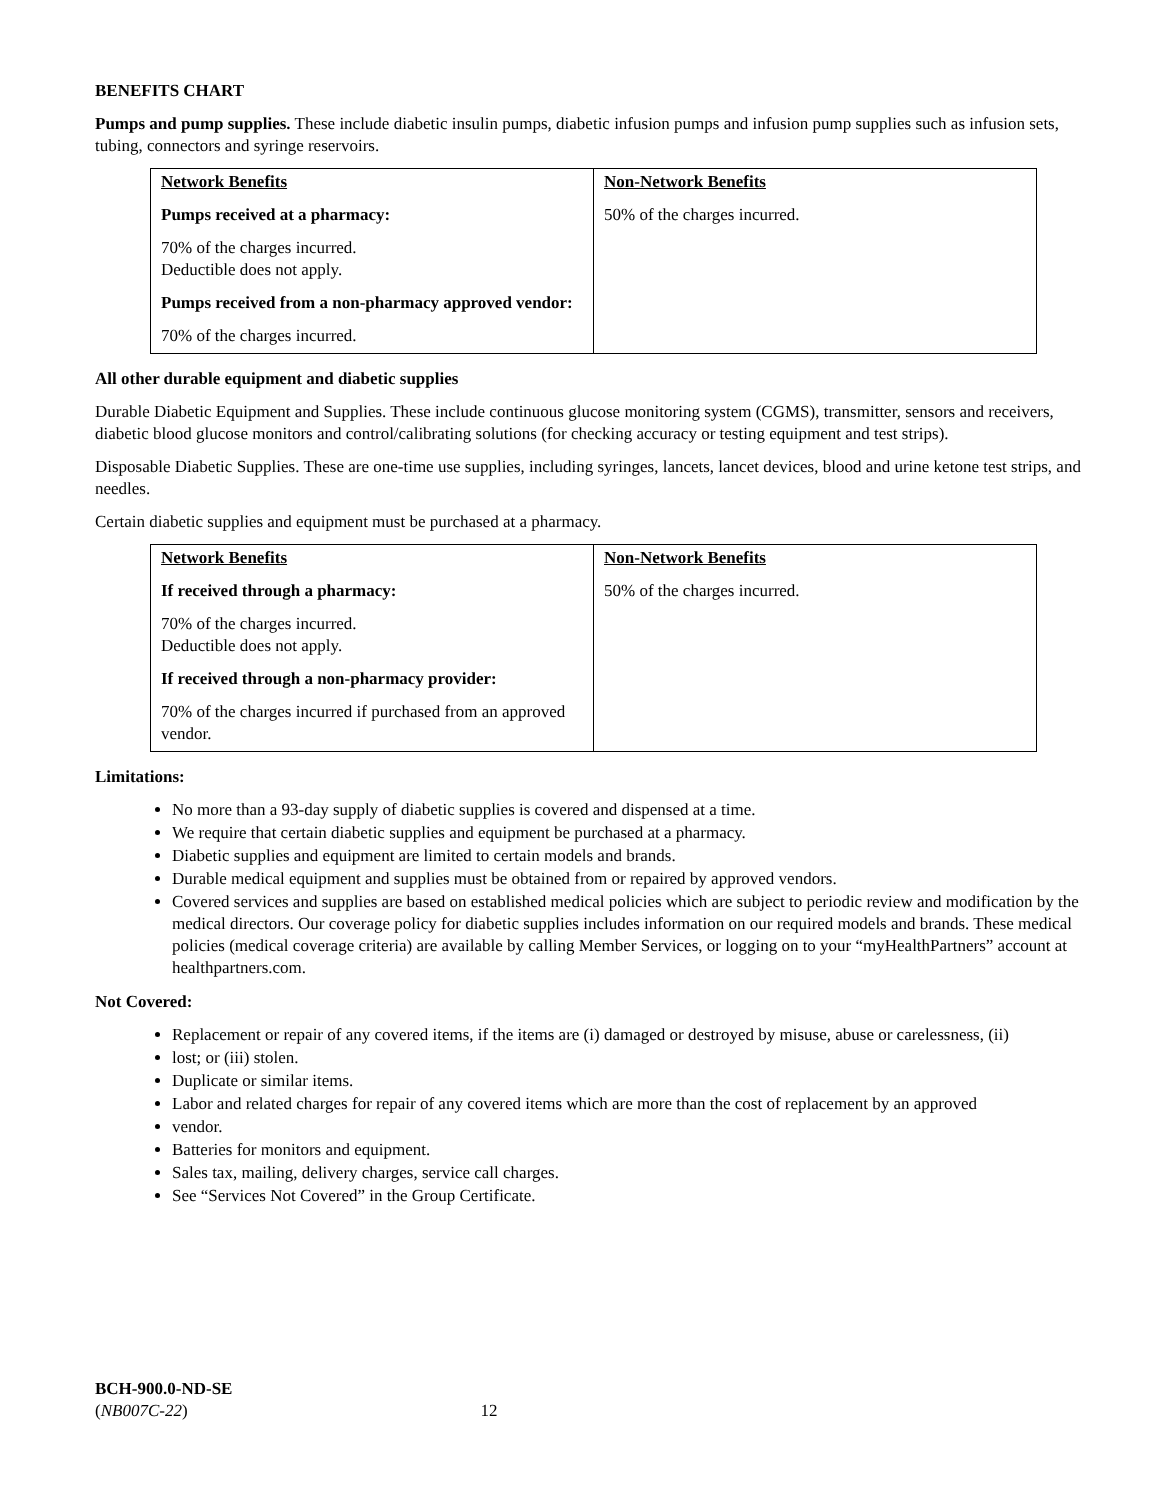BENEFITS CHART
Pumps and pump supplies. These include diabetic insulin pumps, diabetic infusion pumps and infusion pump supplies such as infusion sets, tubing, connectors and syringe reservoirs.
| Network Benefits Pumps received at a pharmacy: 70% of the charges incurred. Deductible does not apply. Pumps received from a non-pharmacy approved vendor: 70% of the charges incurred. | Non-Network Benefits 50% of the charges incurred. |
All other durable equipment and diabetic supplies
Durable Diabetic Equipment and Supplies. These include continuous glucose monitoring system (CGMS), transmitter, sensors and receivers, diabetic blood glucose monitors and control/calibrating solutions (for checking accuracy or testing equipment and test strips).
Disposable Diabetic Supplies. These are one-time use supplies, including syringes, lancets, lancet devices, blood and urine ketone test strips, and needles.
Certain diabetic supplies and equipment must be purchased at a pharmacy.
| Network Benefits If received through a pharmacy: 70% of the charges incurred. Deductible does not apply. If received through a non-pharmacy provider: 70% of the charges incurred if purchased from an approved vendor. | Non-Network Benefits 50% of the charges incurred. |
Limitations:
No more than a 93-day supply of diabetic supplies is covered and dispensed at a time.
We require that certain diabetic supplies and equipment be purchased at a pharmacy.
Diabetic supplies and equipment are limited to certain models and brands.
Durable medical equipment and supplies must be obtained from or repaired by approved vendors.
Covered services and supplies are based on established medical policies which are subject to periodic review and modification by the medical directors. Our coverage policy for diabetic supplies includes information on our required models and brands. These medical policies (medical coverage criteria) are available by calling Member Services, or logging on to your “myHealthPartners” account at healthpartners.com.
Not Covered:
Replacement or repair of any covered items, if the items are (i) damaged or destroyed by misuse, abuse or carelessness, (ii)
lost; or (iii) stolen.
Duplicate or similar items.
Labor and related charges for repair of any covered items which are more than the cost of replacement by an approved
vendor.
Batteries for monitors and equipment.
Sales tax, mailing, delivery charges, service call charges.
See “Services Not Covered” in the Group Certificate.
BCH-900.0-ND-SE
(NB007C-22) 12